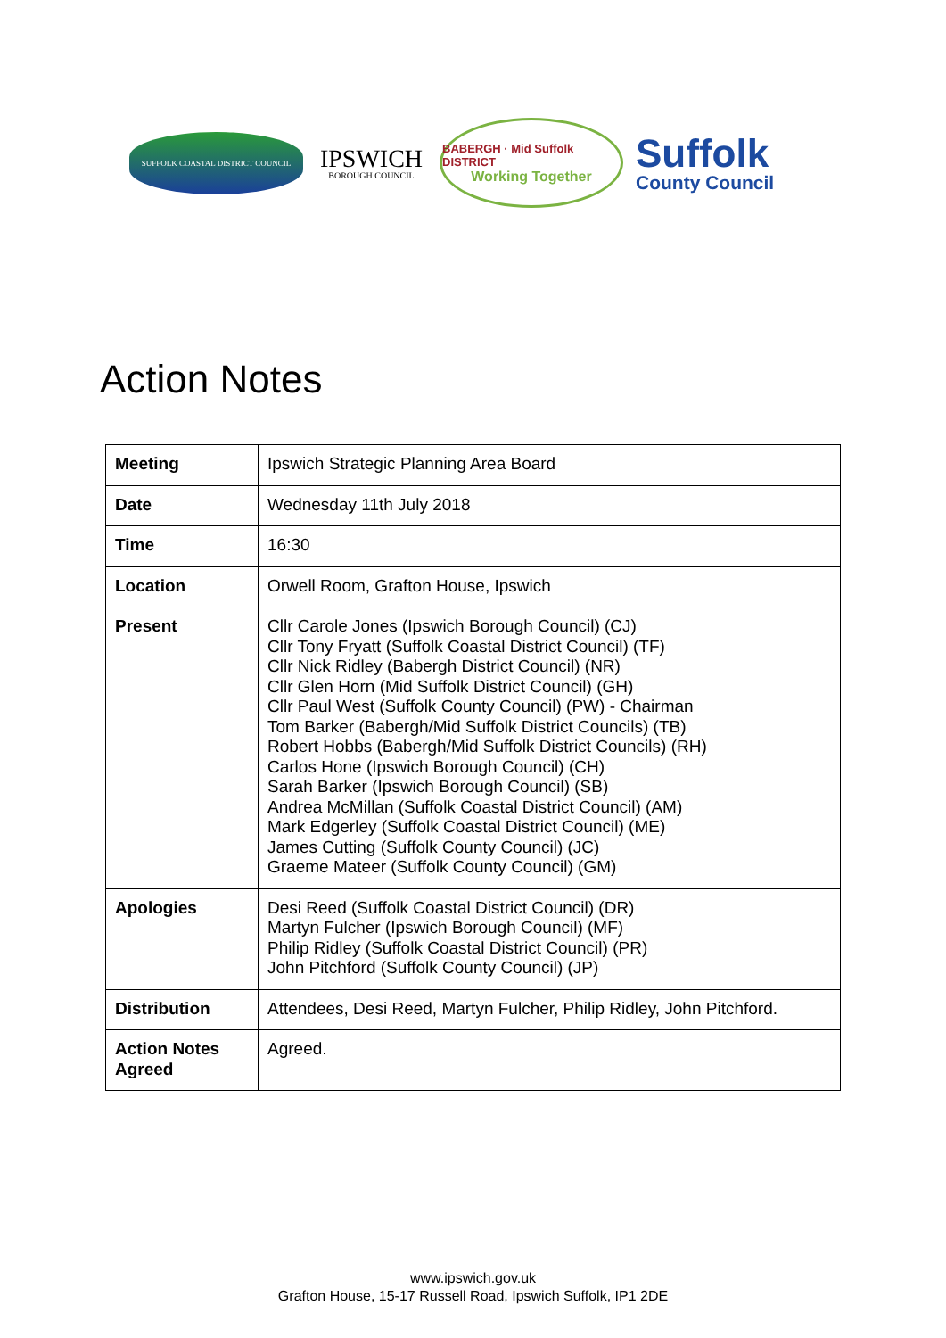SUFFOLK COASTAL DISTRICT COUNCIL
IPSWICH
BOROUGH COUNCIL
BABERGH · Mid Suffolk DISTRICT
Working Together
Suffolk
County Council
Action Notes
| Meeting | Ipswich Strategic Planning Area Board |
| Date | Wednesday 11th July 2018 |
| Time | 16:30 |
| Location | Orwell Room, Grafton House, Ipswich |
| Present | Cllr Carole Jones (Ipswich Borough Council) (CJ) Cllr Tony Fryatt (Suffolk Coastal District Council) (TF) Cllr Nick Ridley (Babergh District Council) (NR) Cllr Glen Horn (Mid Suffolk District Council) (GH) Cllr Paul West (Suffolk County Council) (PW) - Chairman Tom Barker (Babergh/Mid Suffolk District Councils) (TB) Robert Hobbs (Babergh/Mid Suffolk District Councils) (RH) Carlos Hone (Ipswich Borough Council) (CH) Sarah Barker (Ipswich Borough Council) (SB) Andrea McMillan (Suffolk Coastal District Council) (AM) Mark Edgerley (Suffolk Coastal District Council) (ME) James Cutting (Suffolk County Council) (JC) Graeme Mateer (Suffolk County Council) (GM) |
| Apologies | Desi Reed (Suffolk Coastal District Council) (DR) Martyn Fulcher (Ipswich Borough Council) (MF) Philip Ridley (Suffolk Coastal District Council) (PR) John Pitchford (Suffolk County Council) (JP) |
| Distribution | Attendees, Desi Reed, Martyn Fulcher, Philip Ridley, John Pitchford. |
| Action Notes Agreed | Agreed. |
www.ipswich.gov.uk
Grafton House, 15-17 Russell Road, Ipswich Suffolk, IP1 2DE